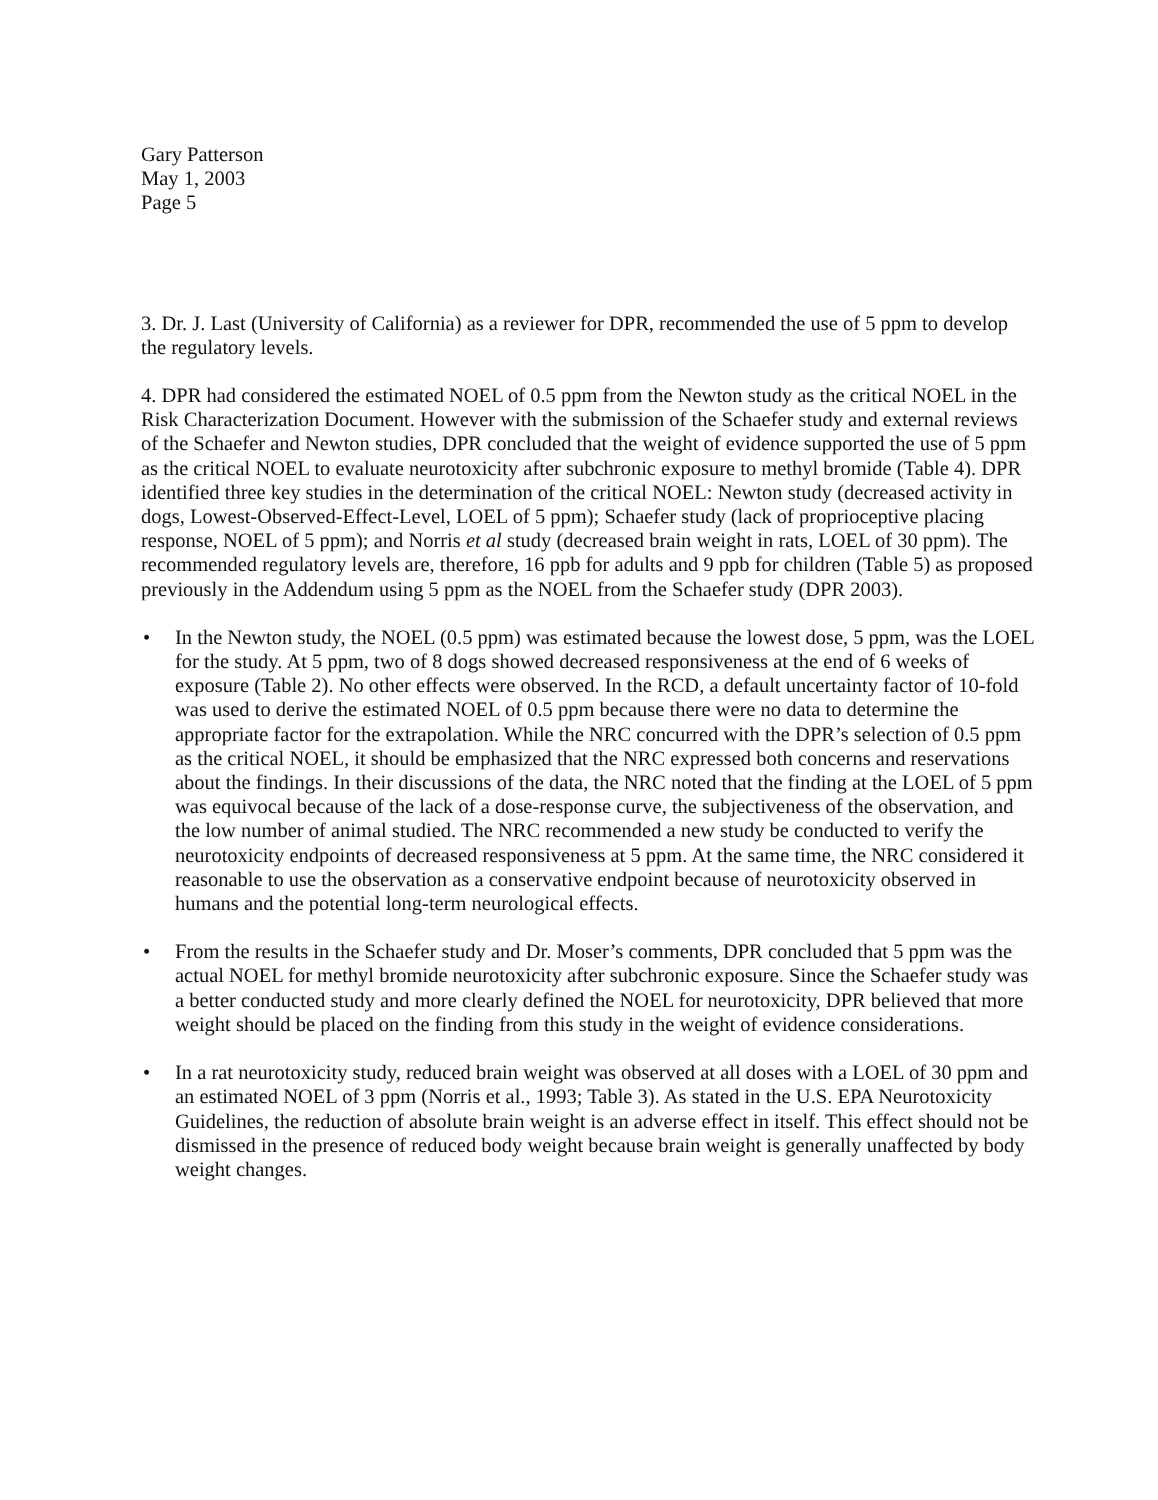Gary Patterson
May 1, 2003
Page 5
3. Dr. J. Last (University of California) as a reviewer for DPR, recommended the use of 5 ppm to develop the regulatory levels.
4. DPR had considered the estimated NOEL of 0.5 ppm from the Newton study as the critical NOEL in the Risk Characterization Document. However with the submission of the Schaefer study and external reviews of the Schaefer and Newton studies, DPR concluded that the weight of evidence supported the use of 5 ppm as the critical NOEL to evaluate neurotoxicity after subchronic exposure to methyl bromide (Table 4). DPR identified three key studies in the determination of the critical NOEL: Newton study (decreased activity in dogs, Lowest-Observed-Effect-Level, LOEL of 5 ppm); Schaefer study (lack of proprioceptive placing response, NOEL of 5 ppm); and Norris et al study (decreased brain weight in rats, LOEL of 30 ppm). The recommended regulatory levels are, therefore, 16 ppb for adults and 9 ppb for children (Table 5) as proposed previously in the Addendum using 5 ppm as the NOEL from the Schaefer study (DPR 2003).
• In the Newton study, the NOEL (0.5 ppm) was estimated because the lowest dose, 5 ppm, was the LOEL for the study. At 5 ppm, two of 8 dogs showed decreased responsiveness at the end of 6 weeks of exposure (Table 2). No other effects were observed. In the RCD, a default uncertainty factor of 10-fold was used to derive the estimated NOEL of 0.5 ppm because there were no data to determine the appropriate factor for the extrapolation. While the NRC concurred with the DPR’s selection of 0.5 ppm as the critical NOEL, it should be emphasized that the NRC expressed both concerns and reservations about the findings. In their discussions of the data, the NRC noted that the finding at the LOEL of 5 ppm was equivocal because of the lack of a dose-response curve, the subjectiveness of the observation, and the low number of animal studied. The NRC recommended a new study be conducted to verify the neurotoxicity endpoints of decreased responsiveness at 5 ppm. At the same time, the NRC considered it reasonable to use the observation as a conservative endpoint because of neurotoxicity observed in humans and the potential long-term neurological effects.
• From the results in the Schaefer study and Dr. Moser’s comments, DPR concluded that 5 ppm was the actual NOEL for methyl bromide neurotoxicity after subchronic exposure. Since the Schaefer study was a better conducted study and more clearly defined the NOEL for neurotoxicity, DPR believed that more weight should be placed on the finding from this study in the weight of evidence considerations.
• In a rat neurotoxicity study, reduced brain weight was observed at all doses with a LOEL of 30 ppm and an estimated NOEL of 3 ppm (Norris et al., 1993; Table 3). As stated in the U.S. EPA Neurotoxicity Guidelines, the reduction of absolute brain weight is an adverse effect in itself. This effect should not be dismissed in the presence of reduced body weight because brain weight is generally unaffected by body weight changes.